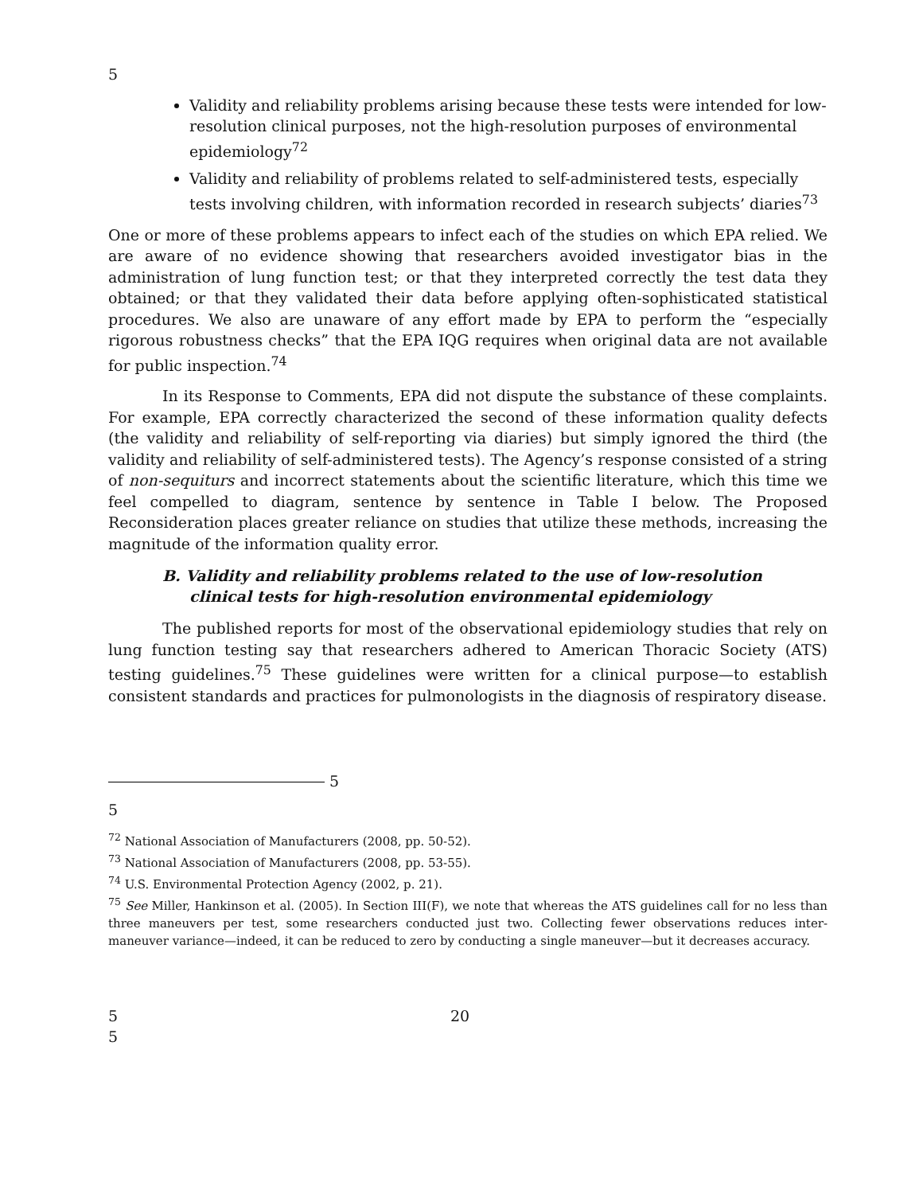5
Validity and reliability problems arising because these tests were intended for low-resolution clinical purposes, not the high-resolution purposes of environmental epidemiology<sup>72</sup>
Validity and reliability of problems related to self-administered tests, especially tests involving children, with information recorded in research subjects’ diaries<sup>73</sup>
One or more of these problems appears to infect each of the studies on which EPA relied. We are aware of no evidence showing that researchers avoided investigator bias in the administration of lung function test; or that they interpreted correctly the test data they obtained; or that they validated their data before applying often-sophisticated statistical procedures. We also are unaware of any effort made by EPA to perform the “especially rigorous robustness checks” that the EPA IQG requires when original data are not available for public inspection.<sup>74</sup>
In its Response to Comments, EPA did not dispute the substance of these complaints. For example, EPA correctly characterized the second of these information quality defects (the validity and reliability of self-reporting via diaries) but simply ignored the third (the validity and reliability of self-administered tests). The Agency’s response consisted of a string of non-sequiturs and incorrect statements about the scientific literature, which this time we feel compelled to diagram, sentence by sentence in Table I below. The Proposed Reconsideration places greater reliance on studies that utilize these methods, increasing the magnitude of the information quality error.
B. Validity and reliability problems related to the use of low-resolution clinical tests for high-resolution environmental epidemiology
The published reports for most of the observational epidemiology studies that rely on lung function testing say that researchers adhered to American Thoracic Society (ATS) testing guidelines.<sup>75</sup> These guidelines were written for a clinical purpose—to establish consistent standards and practices for pulmonologists in the diagnosis of respiratory disease.
5
5
<sup>72</sup> National Association of Manufacturers (2008, pp. 50-52).
<sup>73</sup> National Association of Manufacturers (2008, pp. 53-55).
<sup>74</sup> U.S. Environmental Protection Agency (2002, p. 21).
<sup>75</sup> See Miller, Hankinson et al. (2005). In Section III(F), we note that whereas the ATS guidelines call for no less than three maneuvers per test, some researchers conducted just two. Collecting fewer observations reduces inter-maneuver variance—indeed, it can be reduced to zero by conducting a single maneuver—but it decreases accuracy.
5 20
5